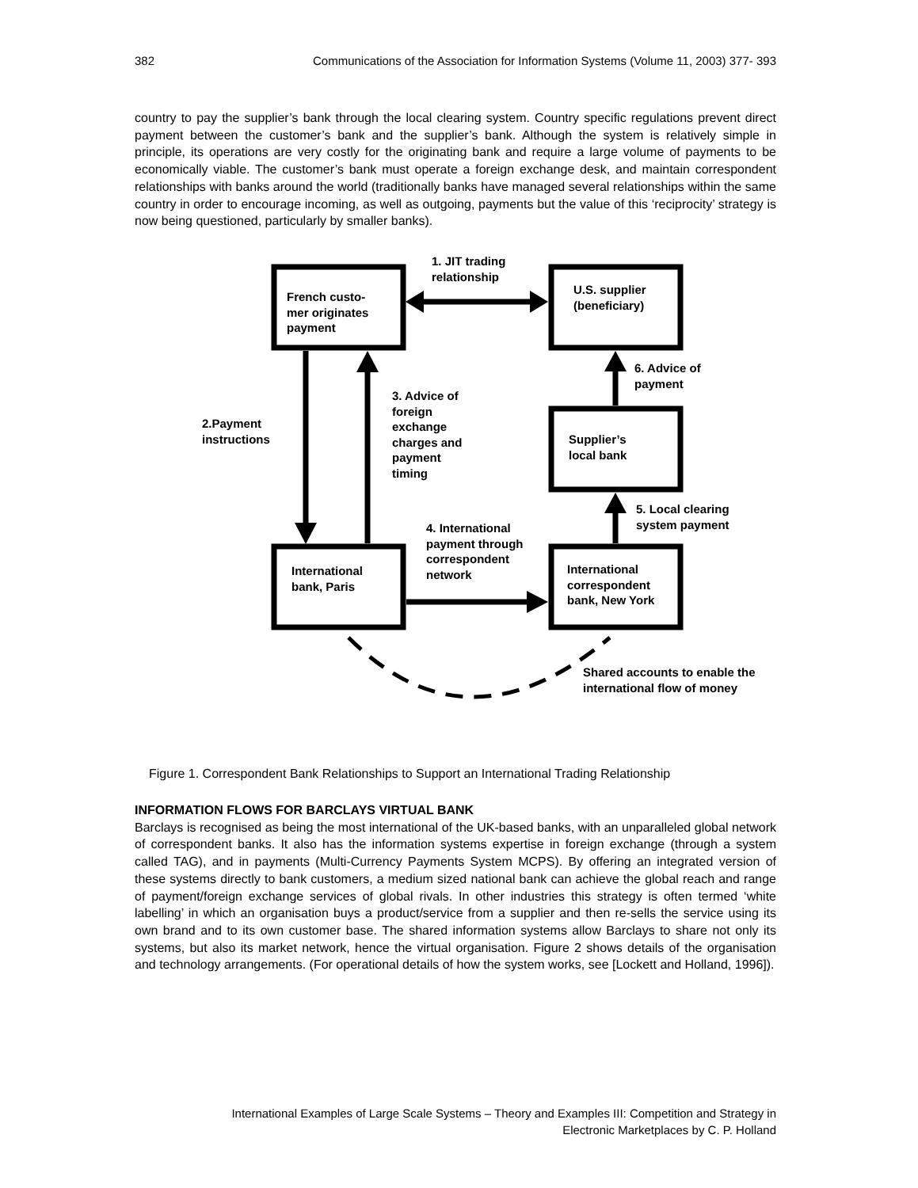382 Communications of the Association for Information Systems (Volume 11, 2003) 377- 393
country to pay the supplier’s bank through the local clearing system. Country specific regulations prevent direct payment between the customer’s bank and the supplier’s bank. Although the system is relatively simple in principle, its operations are very costly for the originating bank and require a large volume of payments to be economically viable. The customer’s bank must operate a foreign exchange desk, and maintain correspondent relationships with banks around the world (traditionally banks have managed several relationships within the same country in order to encourage incoming, as well as outgoing, payments but the value of this ‘reciprocity’ strategy is now being questioned, particularly by smaller banks).
1. JIT trading
relationship
French custo-
mer originates
payment
U.S. supplier
(beneficiary)
6. Advice of
payment
3. Advice of
foreign
exchange
charges and
payment
timing
2.Payment
instructions
Supplier’s
local bank
5. Local clearing
system payment
4. International
payment through
correspondent
network
International
bank, Paris
International
correspondent
bank, New York
Shared accounts to enable the
international flow of money
Figure 1. Correspondent Bank Relationships to Support an International Trading Relationship
INFORMATION FLOWS FOR BARCLAYS VIRTUAL BANK
Barclays is recognised as being the most international of the UK-based banks, with an unparalleled global network of correspondent banks. It also has the information systems expertise in foreign exchange (through a system called TAG), and in payments (Multi-Currency Payments System MCPS). By offering an integrated version of these systems directly to bank customers, a medium sized national bank can achieve the global reach and range of payment/foreign exchange services of global rivals. In other industries this strategy is often termed ‘white labelling’ in which an organisation buys a product/service from a supplier and then re-sells the service using its own brand and to its own customer base. The shared information systems allow Barclays to share not only its systems, but also its market network, hence the virtual organisation. Figure 2 shows details of the organisation and technology arrangements. (For operational details of how the system works, see [Lockett and Holland, 1996]).
International Examples of Large Scale Systems – Theory and Examples III: Competition and Strategy in
Electronic Marketplaces by C. P. Holland